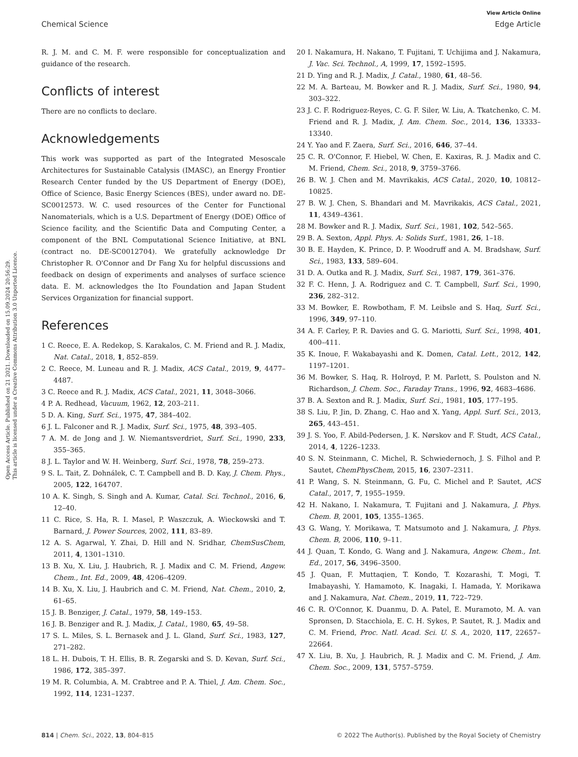Open Access Article. Published on 21 2021. Downloaded on 15.09.2024 20:56:29.
This article is licensed under a Creative Commons Attribution 3.0 Unported Licence.
View Article Online
Chemical Science Edge Article
R. J. M. and C. M. F. were responsible for conceptualization and guidance of the research.
Conflicts of interest
There are no conflicts to declare.
Acknowledgements
This work was supported as part of the Integrated Mesoscale Architectures for Sustainable Catalysis (IMASC), an Energy Frontier Research Center funded by the US Department of Energy (DOE), Office of Science, Basic Energy Sciences (BES), under award no. DE-SC0012573. W. C. used resources of the Center for Functional Nanomaterials, which is a U.S. Department of Energy (DOE) Office of Science facility, and the Scientific Data and Computing Center, a component of the BNL Computational Science Initiative, at BNL (contract no. DE-SC0012704). We gratefully acknowledge Dr Christopher R. O'Connor and Dr Fang Xu for helpful discussions and feedback on design of experiments and analyses of surface science data. E. M. acknowledges the Ito Foundation and Japan Student Services Organization for financial support.
References
1 C. Reece, E. A. Redekop, S. Karakalos, C. M. Friend and R. J. Madix, Nat. Catal., 2018, 1, 852–859.
2 C. Reece, M. Luneau and R. J. Madix, ACS Catal., 2019, 9, 4477–4487.
3 C. Reece and R. J. Madix, ACS Catal., 2021, 11, 3048–3066.
4 P. A. Redhead, Vacuum, 1962, 12, 203–211.
5 D. A. King, Surf. Sci., 1975, 47, 384–402.
6 J. L. Falconer and R. J. Madix, Surf. Sci., 1975, 48, 393–405.
7 A. M. de Jong and J. W. Niemantsverdriet, Surf. Sci., 1990, 233, 355–365.
8 J. L. Taylor and W. H. Weinberg, Surf. Sci., 1978, 78, 259–273.
9 S. L. Tait, Z. Dohnálek, C. T. Campbell and B. D. Kay, J. Chem. Phys., 2005, 122, 164707.
10 A. K. Singh, S. Singh and A. Kumar, Catal. Sci. Technol., 2016, 6, 12–40.
11 C. Rice, S. Ha, R. I. Masel, P. Waszczuk, A. Wieckowski and T. Barnard, J. Power Sources, 2002, 111, 83–89.
12 A. S. Agarwal, Y. Zhai, D. Hill and N. Sridhar, ChemSusChem, 2011, 4, 1301–1310.
13 B. Xu, X. Liu, J. Haubrich, R. J. Madix and C. M. Friend, Angew. Chem., Int. Ed., 2009, 48, 4206–4209.
14 B. Xu, X. Liu, J. Haubrich and C. M. Friend, Nat. Chem., 2010, 2, 61–65.
15 J. B. Benziger, J. Catal., 1979, 58, 149–153.
16 J. B. Benziger and R. J. Madix, J. Catal., 1980, 65, 49–58.
17 S. L. Miles, S. L. Bernasek and J. L. Gland, Surf. Sci., 1983, 127, 271–282.
18 L. H. Dubois, T. H. Ellis, B. R. Zegarski and S. D. Kevan, Surf. Sci., 1986, 172, 385–397.
19 M. R. Columbia, A. M. Crabtree and P. A. Thiel, J. Am. Chem. Soc., 1992, 114, 1231–1237.
20 I. Nakamura, H. Nakano, T. Fujitani, T. Uchijima and J. Nakamura, J. Vac. Sci. Technol., A, 1999, 17, 1592–1595.
21 D. Ying and R. J. Madix, J. Catal., 1980, 61, 48–56.
22 M. A. Barteau, M. Bowker and R. J. Madix, Surf. Sci., 1980, 94, 303–322.
23 J. C. F. Rodriguez-Reyes, C. G. F. Siler, W. Liu, A. Tkatchenko, C. M. Friend and R. J. Madix, J. Am. Chem. Soc., 2014, 136, 13333–13340.
24 Y. Yao and F. Zaera, Surf. Sci., 2016, 646, 37–44.
25 C. R. O'Connor, F. Hiebel, W. Chen, E. Kaxiras, R. J. Madix and C. M. Friend, Chem. Sci., 2018, 9, 3759–3766.
26 B. W. J. Chen and M. Mavrikakis, ACS Catal., 2020, 10, 10812–10825.
27 B. W. J. Chen, S. Bhandari and M. Mavrikakis, ACS Catal., 2021, 11, 4349–4361.
28 M. Bowker and R. J. Madix, Surf. Sci., 1981, 102, 542–565.
29 B. A. Sexton, Appl. Phys. A: Solids Surf., 1981, 26, 1–18.
30 B. E. Hayden, K. Prince, D. P. Woodruff and A. M. Bradshaw, Surf. Sci., 1983, 133, 589–604.
31 D. A. Outka and R. J. Madix, Surf. Sci., 1987, 179, 361–376.
32 F. C. Henn, J. A. Rodriguez and C. T. Campbell, Surf. Sci., 1990, 236, 282–312.
33 M. Bowker, E. Rowbotham, F. M. Leibsle and S. Haq, Surf. Sci., 1996, 349, 97–110.
34 A. F. Carley, P. R. Davies and G. G. Mariotti, Surf. Sci., 1998, 401, 400–411.
35 K. Inoue, F. Wakabayashi and K. Domen, Catal. Lett., 2012, 142, 1197–1201.
36 M. Bowker, S. Haq, R. Holroyd, P. M. Parlett, S. Poulston and N. Richardson, J. Chem. Soc., Faraday Trans., 1996, 92, 4683–4686.
37 B. A. Sexton and R. J. Madix, Surf. Sci., 1981, 105, 177–195.
38 S. Liu, P. Jin, D. Zhang, C. Hao and X. Yang, Appl. Surf. Sci., 2013, 265, 443–451.
39 J. S. Yoo, F. Abild-Pedersen, J. K. Nørskov and F. Studt, ACS Catal., 2014, 4, 1226–1233.
40 S. N. Steinmann, C. Michel, R. Schwiedernoch, J. S. Filhol and P. Sautet, ChemPhysChem, 2015, 16, 2307–2311.
41 P. Wang, S. N. Steinmann, G. Fu, C. Michel and P. Sautet, ACS Catal., 2017, 7, 1955–1959.
42 H. Nakano, I. Nakamura, T. Fujitani and J. Nakamura, J. Phys. Chem. B, 2001, 105, 1355–1365.
43 G. Wang, Y. Morikawa, T. Matsumoto and J. Nakamura, J. Phys. Chem. B, 2006, 110, 9–11.
44 J. Quan, T. Kondo, G. Wang and J. Nakamura, Angew. Chem., Int. Ed., 2017, 56, 3496–3500.
45 J. Quan, F. Muttaqien, T. Kondo, T. Kozarashi, T. Mogi, T. Imabayashi, Y. Hamamoto, K. Inagaki, I. Hamada, Y. Morikawa and J. Nakamura, Nat. Chem., 2019, 11, 722–729.
46 C. R. O'Connor, K. Duanmu, D. A. Patel, E. Muramoto, M. A. van Spronsen, D. Stacchiola, E. C. H. Sykes, P. Sautet, R. J. Madix and C. M. Friend, Proc. Natl. Acad. Sci. U. S. A., 2020, 117, 22657–22664.
47 X. Liu, B. Xu, J. Haubrich, R. J. Madix and C. M. Friend, J. Am. Chem. Soc., 2009, 131, 5757–5759.
814 | Chem. Sci., 2022, 13, 804–815 © 2022 The Author(s). Published by the Royal Society of Chemistry